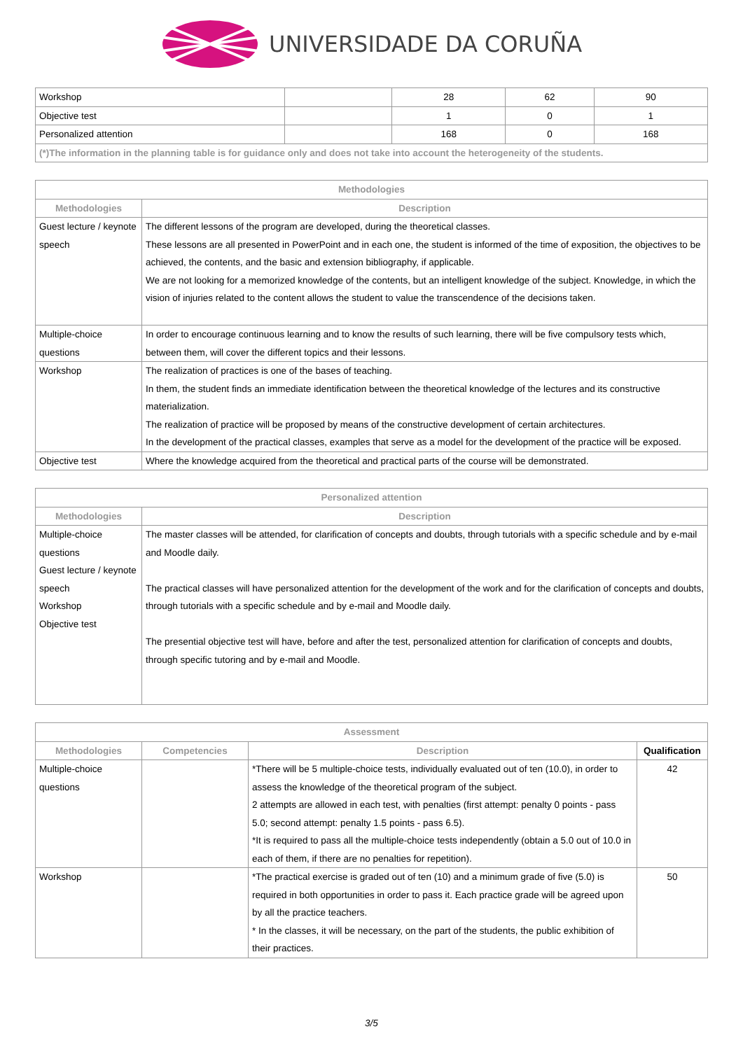UNIVERSIDADE DA CORUÑA
| Workshop | | 28 | 62 | 90 |
| Objective test | | 1 | 0 | 1 |
| Personalized attention | | 168 | 0 | 168 |
| (*)The information in the planning table is for guidance only and does not take into account the heterogeneity of the students. | | | | |
| Methodologies | |
| --- | --- |
| Methodologies | Description |
| Guest lecture / keynote speech | The different lessons of the program are developed, during the theoretical classes. These lessons are all presented in PowerPoint and in each one, the student is informed of the time of exposition, the objectives to be achieved, the contents, and the basic and extension bibliography, if applicable. We are not looking for a memorized knowledge of the contents, but an intelligent knowledge of the subject. Knowledge, in which the vision of injuries related to the content allows the student to value the transcendence of the decisions taken. |
| Multiple-choice questions | In order to encourage continuous learning and to know the results of such learning, there will be five compulsory tests which, between them, will cover the different topics and their lessons. |
| Workshop | The realization of practices is one of the bases of teaching. In them, the student finds an immediate identification between the theoretical knowledge of the lectures and its constructive materialization. The realization of practice will be proposed by means of the constructive development of certain architectures. In the development of the practical classes, examples that serve as a model for the development of the practice will be exposed. |
| Objective test | Where the knowledge acquired from the theoretical and practical parts of the course will be demonstrated. |
| Personalized attention | |
| --- | --- |
| Methodologies | Description |
| Multiple-choice questions Guest lecture / keynote speech Workshop Objective test | The master classes will be attended, for clarification of concepts and doubts, through tutorials with a specific schedule and by e-mail and Moodle daily. The practical classes will have personalized attention for the development of the work and for the clarification of concepts and doubts, through tutorials with a specific schedule and by e-mail and Moodle daily. The presential objective test will have, before and after the test, personalized attention for clarification of concepts and doubts, through specific tutoring and by e-mail and Moodle. |
| Assessment | | | |
| --- | --- | --- | --- |
| Methodologies | Competencies | Description | Qualification |
| Multiple-choice questions | | *There will be 5 multiple-choice tests, individually evaluated out of ten (10.0), in order to assess the knowledge of the theoretical program of the subject. 2 attempts are allowed in each test, with penalties (first attempt: penalty 0 points - pass 5.0; second attempt: penalty 1.5 points - pass 6.5). *It is required to pass all the multiple-choice tests independently (obtain a 5.0 out of 10.0 in each of them, if there are no penalties for repetition). | 42 |
| Workshop | | *The practical exercise is graded out of ten (10) and a minimum grade of five (5.0) is required in both opportunities in order to pass it. Each practice grade will be agreed upon by all the practice teachers. * In the classes, it will be necessary, on the part of the students, the public exhibition of their practices. | 50 |
3/5